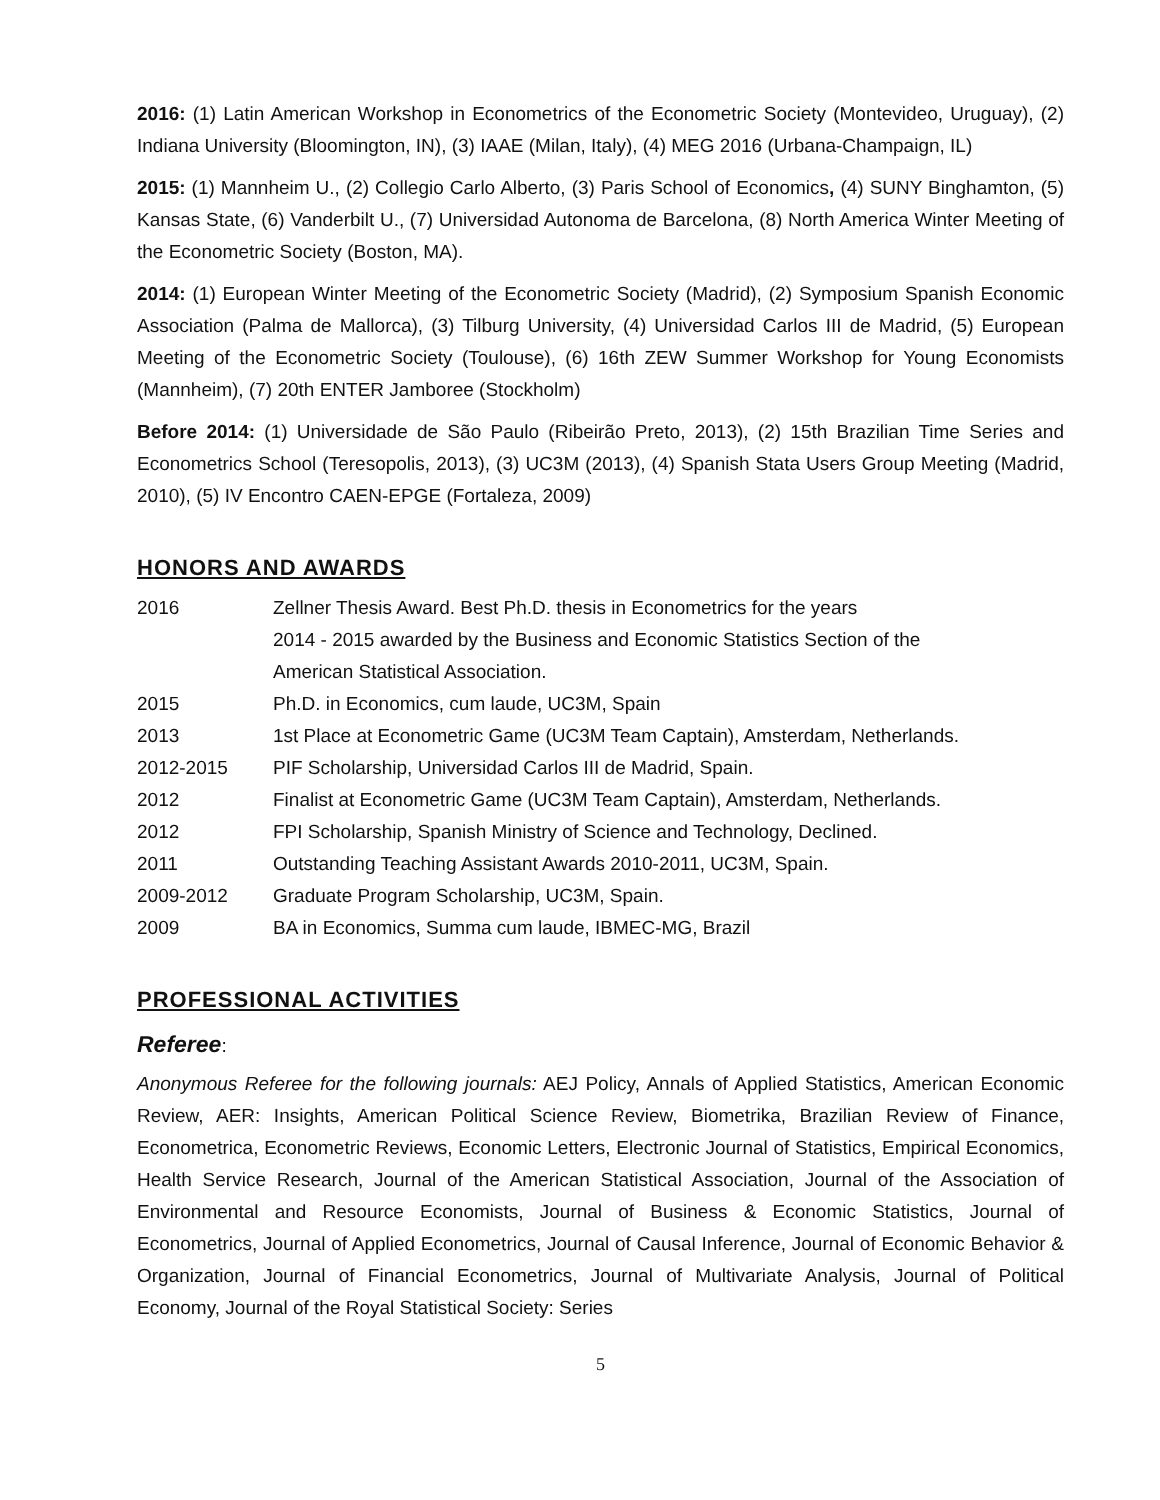2016: (1) Latin American Workshop in Econometrics of the Econometric Society (Montevideo, Uruguay), (2) Indiana University (Bloomington, IN), (3) IAAE (Milan, Italy), (4) MEG 2016 (Urbana-Champaign, IL)
2015: (1) Mannheim U., (2) Collegio Carlo Alberto, (3) Paris School of Economics, (4) SUNY Binghamton, (5) Kansas State, (6) Vanderbilt U., (7) Universidad Autonoma de Barcelona, (8) North America Winter Meeting of the Econometric Society (Boston, MA).
2014: (1) European Winter Meeting of the Econometric Society (Madrid), (2) Symposium Spanish Economic Association (Palma de Mallorca), (3) Tilburg University, (4) Universidad Carlos III de Madrid, (5) European Meeting of the Econometric Society (Toulouse), (6) 16th ZEW Summer Workshop for Young Economists (Mannheim), (7) 20th ENTER Jamboree (Stockholm)
Before 2014: (1) Universidade de São Paulo (Ribeirão Preto, 2013), (2) 15th Brazilian Time Series and Econometrics School (Teresopolis, 2013), (3) UC3M (2013), (4) Spanish Stata Users Group Meeting (Madrid, 2010), (5) IV Encontro CAEN-EPGE (Fortaleza, 2009)
HONORS AND AWARDS
| 2016 | Zellner Thesis Award. Best Ph.D. thesis in Econometrics for the years 2014 - 2015 awarded by the Business and Economic Statistics Section of the American Statistical Association. |
| 2015 | Ph.D. in Economics, cum laude, UC3M, Spain |
| 2013 | 1st Place at Econometric Game (UC3M Team Captain), Amsterdam, Netherlands. |
| 2012-2015 | PIF Scholarship, Universidad Carlos III de Madrid, Spain. |
| 2012 | Finalist at Econometric Game (UC3M Team Captain), Amsterdam, Netherlands. |
| 2012 | FPI Scholarship, Spanish Ministry of Science and Technology, Declined. |
| 2011 | Outstanding Teaching Assistant Awards 2010-2011, UC3M, Spain. |
| 2009-2012 | Graduate Program Scholarship, UC3M, Spain. |
| 2009 | BA in Economics, Summa cum laude, IBMEC-MG, Brazil |
PROFESSIONAL ACTIVITIES
Referee:
Anonymous Referee for the following journals: AEJ Policy, Annals of Applied Statistics, American Economic Review, AER: Insights, American Political Science Review, Biometrika, Brazilian Review of Finance, Econometrica, Econometric Reviews, Economic Letters, Electronic Journal of Statistics, Empirical Economics, Health Service Research, Journal of the American Statistical Association, Journal of the Association of Environmental and Resource Economists, Journal of Business & Economic Statistics, Journal of Econometrics, Journal of Applied Econometrics, Journal of Causal Inference, Journal of Economic Behavior & Organization, Journal of Financial Econometrics, Journal of Multivariate Analysis, Journal of Political Economy, Journal of the Royal Statistical Society: Series
5